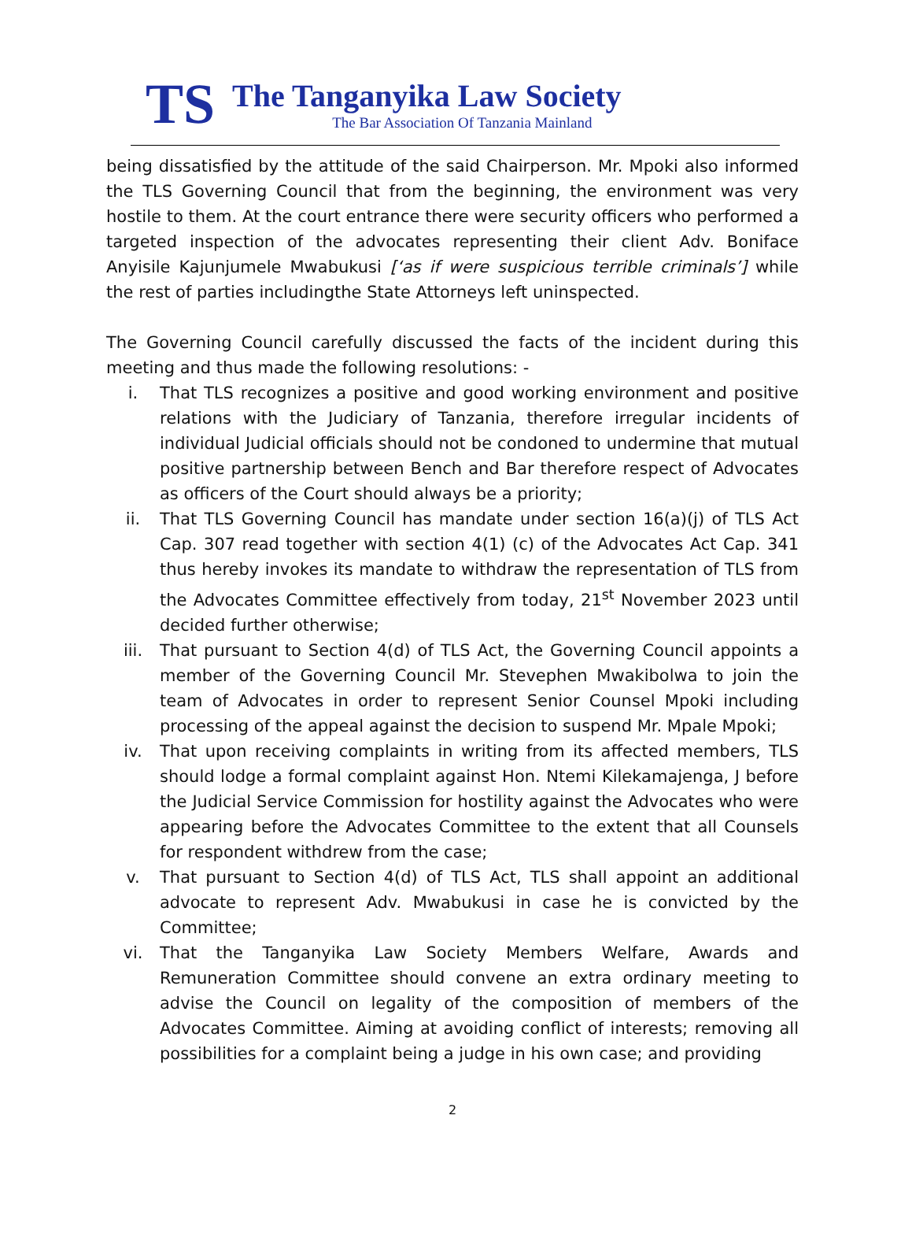TS
The Tanganyika Law Society
The Bar Association Of Tanzania Mainland
being dissatisfied by the attitude of the said Chairperson. Mr. Mpoki also informed the TLS Governing Council that from the beginning, the environment was very hostile to them. At the court entrance there were security officers who performed a targeted inspection of the advocates representing their client Adv. Boniface Anyisile Kajunjumele Mwabukusi [‘as if were suspicious terrible criminals’] while the rest of parties includingthe State Attorneys left uninspected.
The Governing Council carefully discussed the facts of the incident during this meeting and thus made the following resolutions: -
i. That TLS recognizes a positive and good working environment and positive relations with the Judiciary of Tanzania, therefore irregular incidents of individual Judicial officials should not be condoned to undermine that mutual positive partnership between Bench and Bar therefore respect of Advocates as officers of the Court should always be a priority;
ii. That TLS Governing Council has mandate under section 16(a)(j) of TLS Act Cap. 307 read together with section 4(1) (c) of the Advocates Act Cap. 341 thus hereby invokes its mandate to withdraw the representation of TLS from the Advocates Committee effectively from today, 21<sup>st</sup> November 2023 until decided further otherwise;
iii. That pursuant to Section 4(d) of TLS Act, the Governing Council appoints a member of the Governing Council Mr. Stevephen Mwakibolwa to join the team of Advocates in order to represent Senior Counsel Mpoki including processing of the appeal against the decision to suspend Mr. Mpale Mpoki;
iv. That upon receiving complaints in writing from its affected members, TLS should lodge a formal complaint against Hon. Ntemi Kilekamajenga, J before the Judicial Service Commission for hostility against the Advocates who were appearing before the Advocates Committee to the extent that all Counsels for respondent withdrew from the case;
v. That pursuant to Section 4(d) of TLS Act, TLS shall appoint an additional advocate to represent Adv. Mwabukusi in case he is convicted by the Committee;
vi. That the Tanganyika Law Society Members Welfare, Awards and Remuneration Committee should convene an extra ordinary meeting to advise the Council on legality of the composition of members of the Advocates Committee. Aiming at avoiding conflict of interests; removing all possibilities for a complaint being a judge in his own case; and providing
2